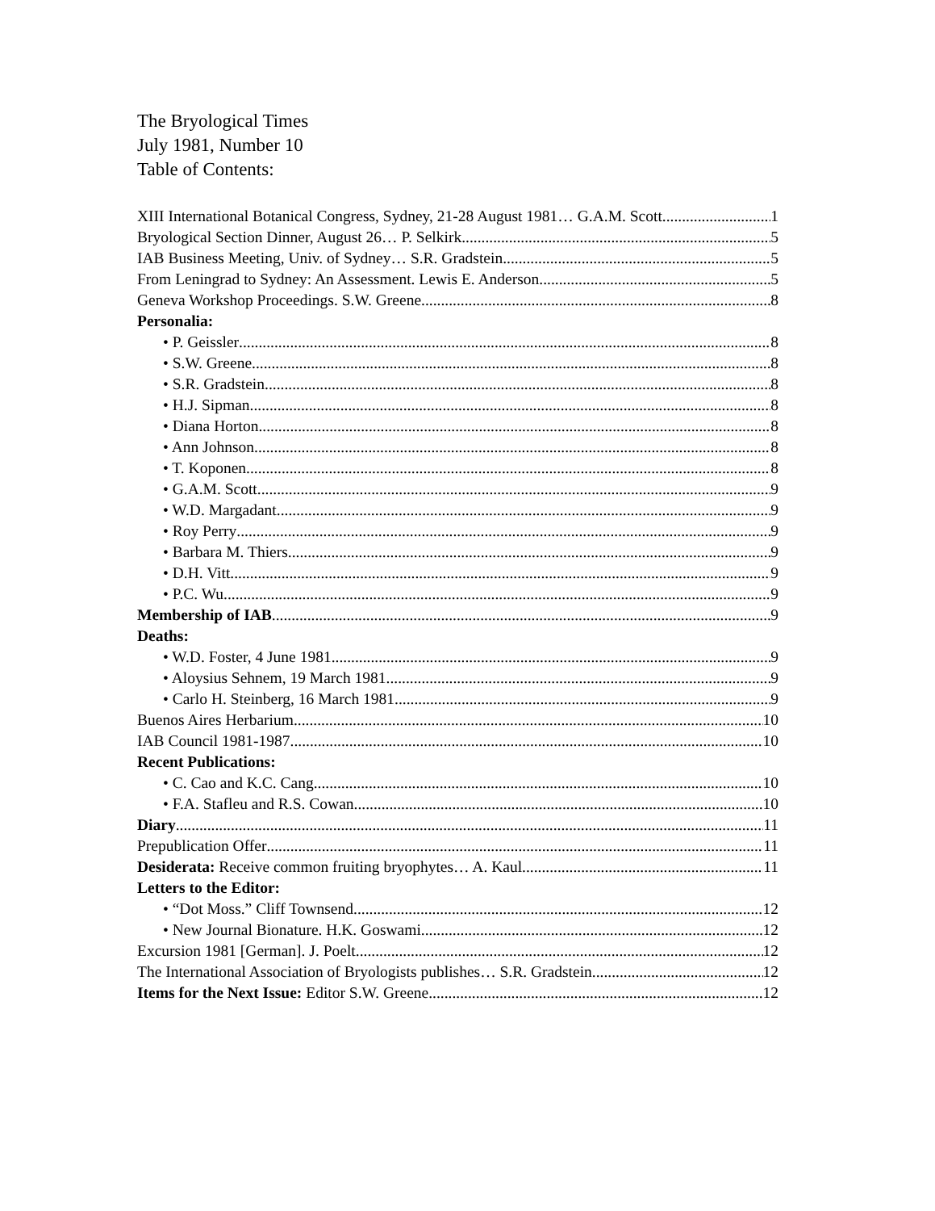The Bryological Times
July 1981, Number 10
Table of Contents:
XIII International Botanical Congress, Sydney, 21-28 August 1981… G.A.M. Scott 1
Bryological Section Dinner, August 26… P. Selkirk 5
IAB Business Meeting, Univ. of Sydney… S.R. Gradstein 5
From Leningrad to Sydney: An Assessment. Lewis E. Anderson 5
Geneva Workshop Proceedings. S.W. Greene 8
Personalia:
• P. Geissler 8
• S.W. Greene 8
• S.R. Gradstein 8
• H.J. Sipman 8
• Diana Horton 8
• Ann Johnson 8
• T. Koponen 8
• G.A.M. Scott 9
• W.D. Margadant 9
• Roy Perry 9
• Barbara M. Thiers 9
• D.H. Vitt 9
• P.C. Wu 9
Membership of IAB 9
Deaths:
• W.D. Foster, 4 June 1981 9
• Aloysius Sehnem, 19 March 1981 9
• Carlo H. Steinberg, 16 March 1981 9
Buenos Aires Herbarium 10
IAB Council 1981-1987 10
Recent Publications:
• C. Cao and K.C. Cang 10
• F.A. Stafleu and R.S. Cowan 10
Diary 11
Prepublication Offer 11
Desiderata: Receive common fruiting bryophytes… A. Kaul 11
Letters to the Editor:
• “Dot Moss.” Cliff Townsend 12
• New Journal Bionature. H.K. Goswami 12
Excursion 1981 [German]. J. Poelt 12
The International Association of Bryologists publishes… S.R. Gradstein 12
Items for the Next Issue: Editor S.W. Greene 12